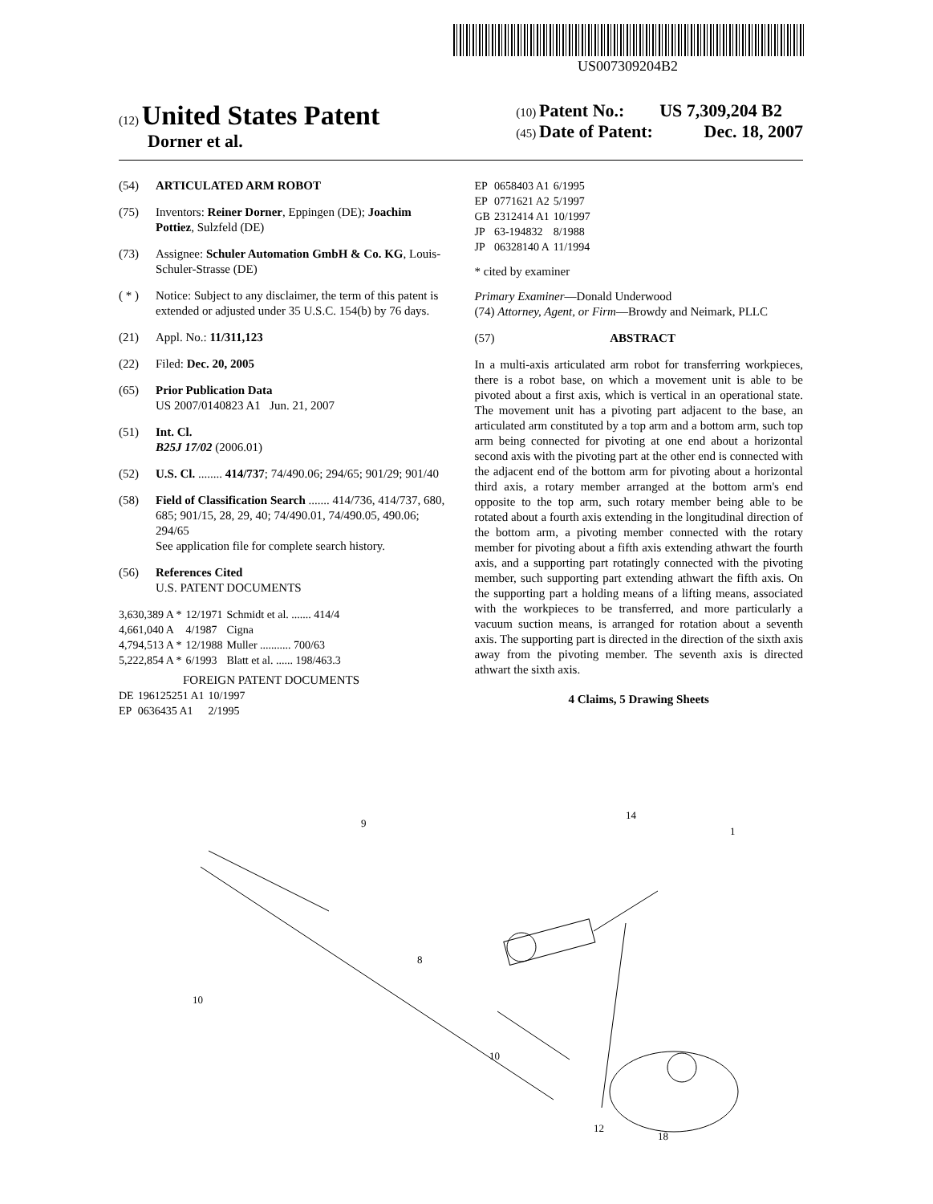US007309204B2
(12) United States Patent
Dorner et al.
(10) Patent No.: US 7,309,204 B2
(45) Date of Patent: Dec. 18, 2007
(54) ARTICULATED ARM ROBOT
(75) Inventors: Reiner Dorner, Eppingen (DE); Joachim Pottiez, Sulzfeld (DE)
(73) Assignee: Schuler Automation GmbH & Co. KG, Louis-Schuler-Strasse (DE)
( * ) Notice: Subject to any disclaimer, the term of this patent is extended or adjusted under 35 U.S.C. 154(b) by 76 days.
(21) Appl. No.: 11/311,123
(22) Filed: Dec. 20, 2005
(65) Prior Publication Data
US 2007/0140823 A1 Jun. 21, 2007
(51) Int. Cl.
B25J 17/02 (2006.01)
(52) U.S. Cl. ........ 414/737; 74/490.06; 294/65; 901/29; 901/40
(58) Field of Classification Search ....... 414/736, 414/737, 680, 685; 901/15, 28, 29, 40; 74/490.01, 74/490.05, 490.06; 294/65
See application file for complete search history.
(56) References Cited
U.S. PATENT DOCUMENTS
| 3,630,389 A * | 12/1971 | Schmidt et al. ....... 414/4 |
| 4,661,040 A | 4/1987 | Cigna |
| 4,794,513 A * | 12/1988 | Muller ........... 700/63 |
| 5,222,854 A * | 6/1993 | Blatt et al. ...... 198/463.3 |
FOREIGN PATENT DOCUMENTS
| DE | 196125251 A1 | 10/1997 |
| EP | 0636435 A1 | 2/1995 |
| EP | 0658403 A1 | 6/1995 |
| EP | 0771621 A2 | 5/1997 |
| GB | 2312414 A1 | 10/1997 |
| JP | 63-194832 | 8/1988 |
| JP | 06328140 A | 11/1994 |
* cited by examiner
Primary Examiner—Donald Underwood
(74) Attorney, Agent, or Firm—Browdy and Neimark, PLLC
(57) ABSTRACT
In a multi-axis articulated arm robot for transferring workpieces, there is a robot base, on which a movement unit is able to be pivoted about a first axis, which is vertical in an operational state. The movement unit has a pivoting part adjacent to the base, an articulated arm constituted by a top arm and a bottom arm, such top arm being connected for pivoting at one end about a horizontal second axis with the pivoting part at the other end is connected with the adjacent end of the bottom arm for pivoting about a horizontal third axis, a rotary member arranged at the bottom arm's end opposite to the top arm, such rotary member being able to be rotated about a fourth axis extending in the longitudinal direction of the bottom arm, a pivoting member connected with the rotary member for pivoting about a fifth axis extending athwart the fourth axis, and a supporting part rotatingly connected with the pivoting member, such supporting part extending athwart the fifth axis. On the supporting part a holding means of a lifting means, associated with the workpieces to be transferred, and more particularly a vacuum suction means, is arranged for rotation about a seventh axis. The supporting part is directed in the direction of the sixth axis away from the pivoting member. The seventh axis is directed athwart the sixth axis.
4 Claims, 5 Drawing Sheets
9
10
8
1
14
10
18
12